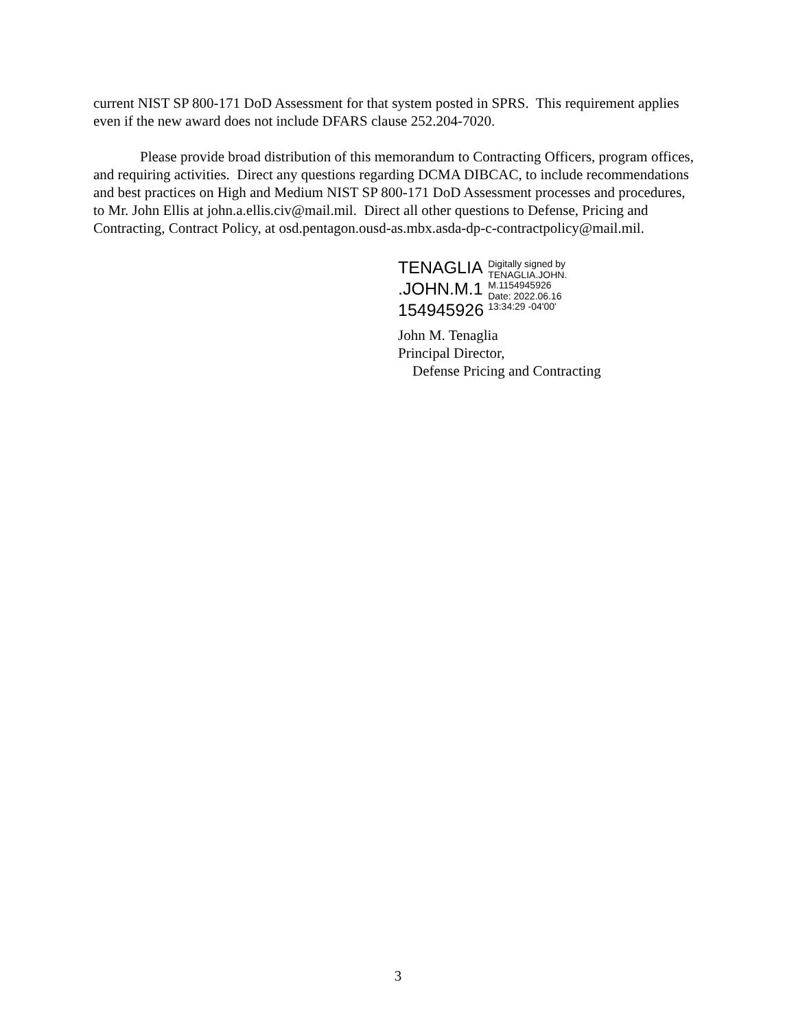current NIST SP 800-171 DoD Assessment for that system posted in SPRS. This requirement applies even if the new award does not include DFARS clause 252.204-7020.
Please provide broad distribution of this memorandum to Contracting Officers, program offices, and requiring activities. Direct any questions regarding DCMA DIBCAC, to include recommendations and best practices on High and Medium NIST SP 800-171 DoD Assessment processes and procedures, to Mr. John Ellis at john.a.ellis.civ@mail.mil. Direct all other questions to Defense, Pricing and Contracting, Contract Policy, at osd.pentagon.ousd-as.mbx.asda-dp-c-contractpolicy@mail.mil.
TENAGLIA
.JOHN.M.1
154945926
Digitally signed by
TENAGLIA.JOHN.
M.1154945926
Date: 2022.06.16
13:34:29 -04'00'
John M. Tenaglia
Principal Director,
Defense Pricing and Contracting
3